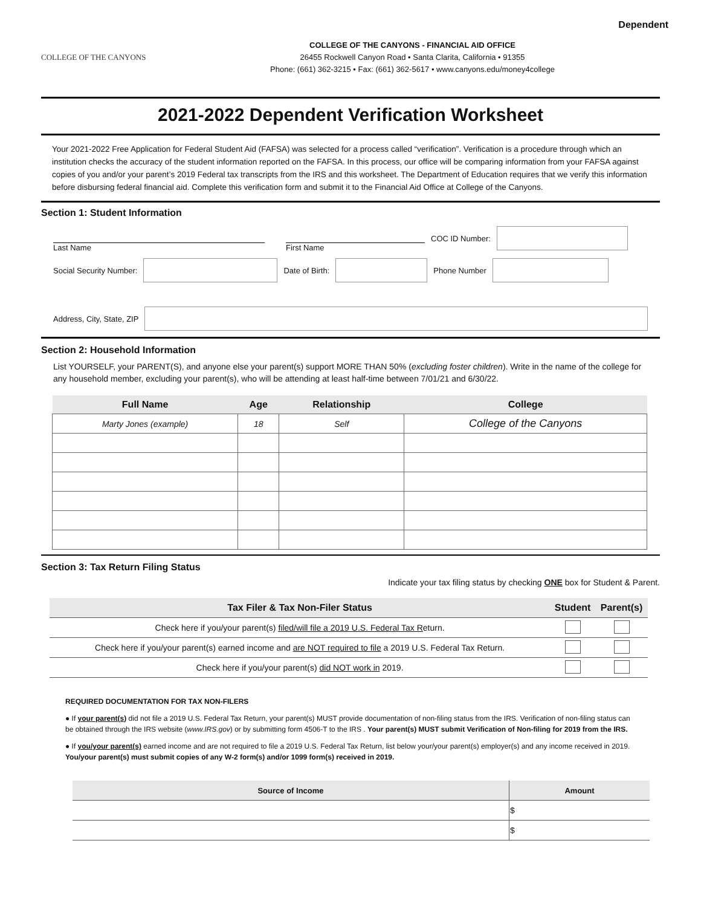Dependent
COLLEGE OF THE CANYONS
COLLEGE OF THE CANYONS - FINANCIAL AID OFFICE
26455 Rockwell Canyon Road • Santa Clarita, California • 91355
Phone: (661) 362-3215 • Fax: (661) 362-5617 • www.canyons.edu/money4college
2021-2022 Dependent Verification Worksheet
Your 2021-2022 Free Application for Federal Student Aid (FAFSA) was selected for a process called “verification”. Verification is a procedure through which an institution checks the accuracy of the student information reported on the FAFSA. In this process, our office will be comparing information from your FAFSA against copies of you and/or your parent’s 2019 Federal tax transcripts from the IRS and this worksheet. The Department of Education requires that we verify this information before disbursing federal financial aid. Complete this verification form and submit it to the Financial Aid Office at College of the Canyons.
Section 1: Student Information
Last Name First Name
COC ID Number:
Social Security Number: Date of Birth: Phone Number
Address, City, State, ZIP
Section 2: Household Information
List YOURSELF, your PARENT(S), and anyone else your parent(s) support MORE THAN 50% (excluding foster children). Write in the name of the college for any household member, excluding your parent(s), who will be attending at least half-time between 7/01/21 and 6/30/22.
| Full Name | Age | Relationship | College |
| --- | --- | --- | --- |
| Marty Jones (example) | 18 | Self | College of the Canyons |
Section 3: Tax Return Filing Status
Indicate your tax filing status by checking ONE box for Student & Parent.
| Tax Filer & Tax Non-Filer Status | Student | Parent(s) |
| --- | --- | --- |
| Check here if you/your parent(s) filed/will file a 2019 U.S. Federal Tax R eturn. | | |
| Check here if you/your parent(s) earned income and are NOT required to file a 2019 U.S. Federal Tax Return. | | |
| Check here if you/your parent(s) did NOT work in 2019. | | |
REQUIRED DOCUMENTATION FOR TAX NON-FILERS
● If your parent(s) did not file a 2019 U.S. Federal Tax Return, your parent(s) MUST provide documentation of non-filing status from the IRS. Verification of non-filing status can be obtained through the IRS website (www.IRS.gov) or by submitting form 4506-T to the IRS . Your parent(s) MUST submit Verification of Non-filing for 2019 from the IRS.
● If you/your parent(s) earned income and are not required to file a 2019 U.S. Federal Tax Return, list below your/your parent(s) employer(s) and any income received in 2019. You/your parent(s) must submit copies of any W-2 form(s) and/or 1099 form(s) received in 2019.
| Source of Income | Amount |
| --- | --- |
| | $ |
| | $ |